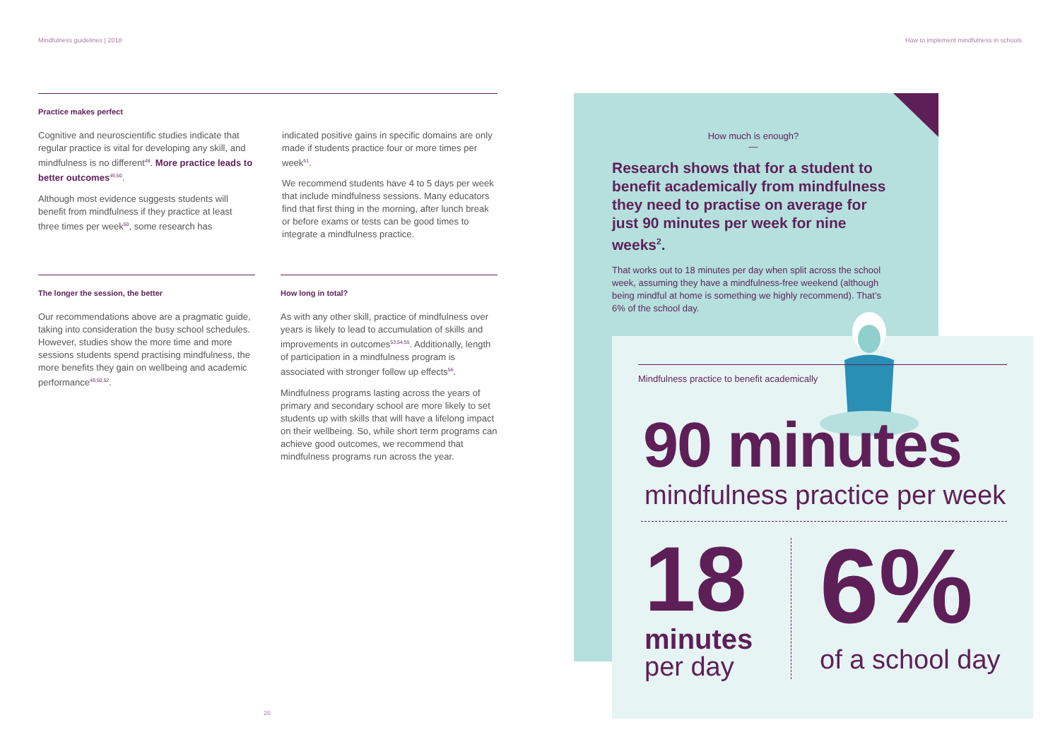Mindfulness guidelines | 2018
How to implement mindfulness in schools
Practice makes perfect
Cognitive and neuroscientific studies indicate that regular practice is vital for developing any skill, and mindfulness is no different<sup>48</sup>. More practice leads to better outcomes<sup>49,50</sup>.
Although most evidence suggests students will benefit from mindfulness if they practice at least three times per week<sup>50</sup>, some research has
indicated positive gains in specific domains are only made if students practice four or more times per week<sup>51</sup>.
We recommend students have 4 to 5 days per week that include mindfulness sessions. Many educators find that first thing in the morning, after lunch break or before exams or tests can be good times to integrate a mindfulness practice.
The longer the session, the better
Our recommendations above are a pragmatic guide, taking into consideration the busy school schedules. However, studies show the more time and more sessions students spend practising mindfulness, the more benefits they gain on wellbeing and academic performance<sup>49,50,52</sup>.
How long in total?
As with any other skill, practice of mindfulness over years is likely to lead to accumulation of skills and improvements in outcomes<sup>53,54,55</sup>. Additionally, length of participation in a mindfulness program is associated with stronger follow up effects<sup>56</sup>.
Mindfulness programs lasting across the years of primary and secondary school are more likely to set students up with skills that will have a lifelong impact on their wellbeing. So, while short term programs can achieve good outcomes, we recommend that mindfulness programs run across the year.
26
How much is enough?
—
Research shows that for a student to benefit academically from mindfulness they need to practise on average for just 90 minutes per week for nine weeks<sup>2</sup>.
That works out to 18 minutes per day when split across the school week, assuming they have a mindfulness-free weekend (although being mindful at home is something we highly recommend). That’s 6% of the school day.
Mindfulness practice to benefit academically
90 minutes
mindfulness practice per week
18
minutes
per day
6%
of a school day